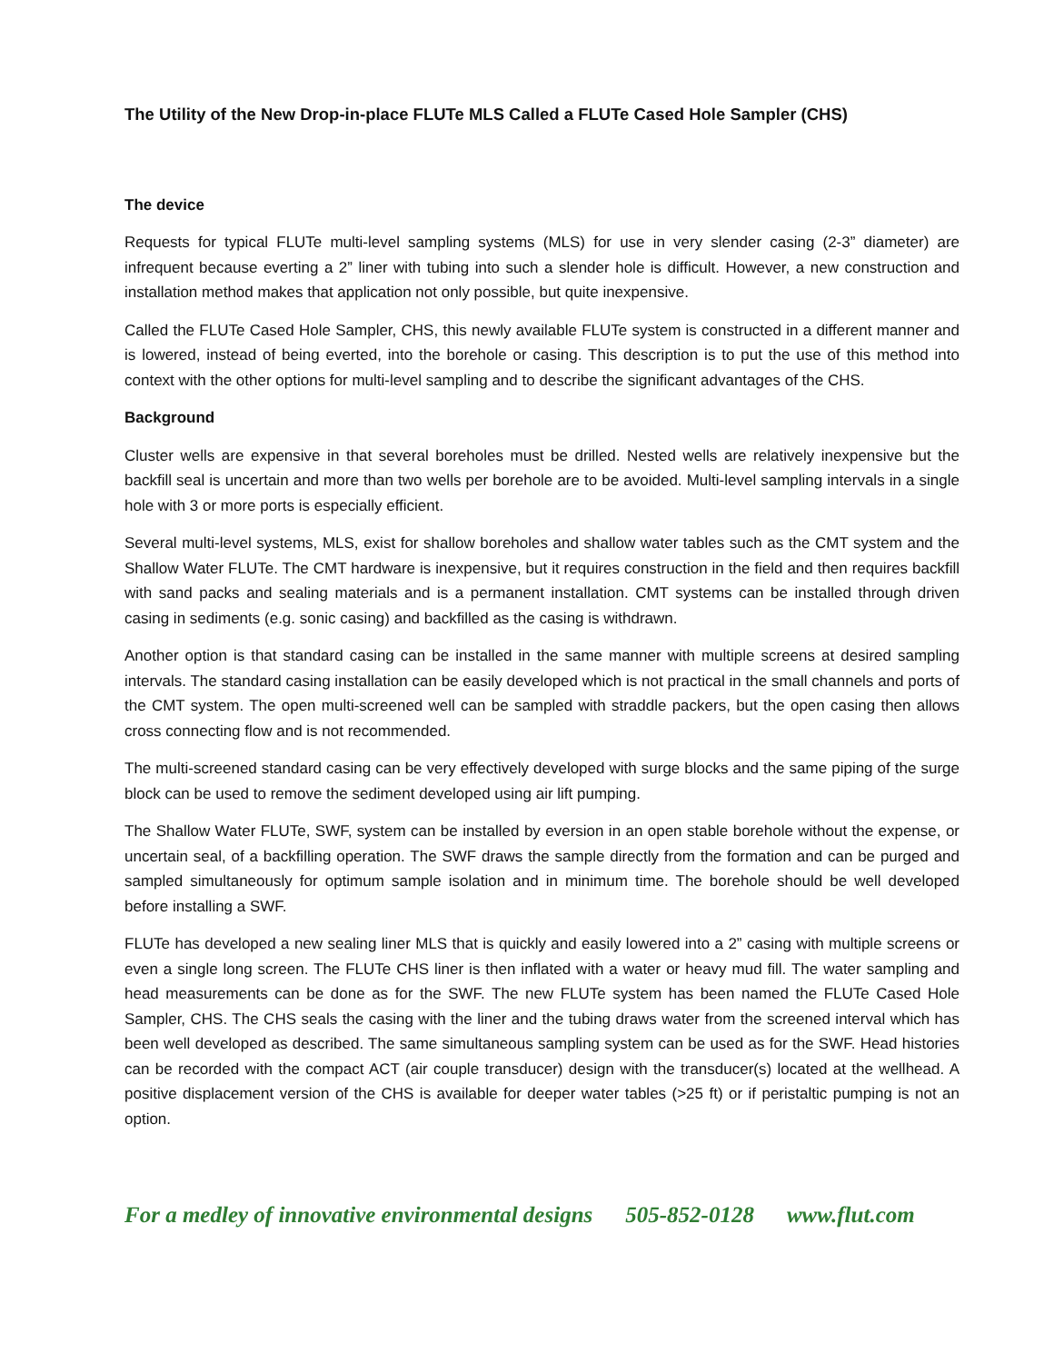The Utility of the New Drop-in-place FLUTe MLS Called a FLUTe Cased Hole Sampler (CHS)
The device
Requests for typical FLUTe multi-level sampling systems (MLS) for use in very slender casing (2-3” diameter) are infrequent because everting a 2” liner with tubing into such a slender hole is difficult. However, a new construction and installation method makes that application not only possible, but quite inexpensive.
Called the FLUTe Cased Hole Sampler, CHS, this newly available FLUTe system is constructed in a different manner and is lowered, instead of being everted, into the borehole or casing. This description is to put the use of this method into context with the other options for multi-level sampling and to describe the significant advantages of the CHS.
Background
Cluster wells are expensive in that several boreholes must be drilled. Nested wells are relatively inexpensive but the backfill seal is uncertain and more than two wells per borehole are to be avoided. Multi-level sampling intervals in a single hole with 3 or more ports is especially efficient.
Several multi-level systems, MLS, exist for shallow boreholes and shallow water tables such as the CMT system and the Shallow Water FLUTe. The CMT hardware is inexpensive, but it requires construction in the field and then requires backfill with sand packs and sealing materials and is a permanent installation. CMT systems can be installed through driven casing in sediments (e.g. sonic casing) and backfilled as the casing is withdrawn.
Another option is that standard casing can be installed in the same manner with multiple screens at desired sampling intervals. The standard casing installation can be easily developed which is not practical in the small channels and ports of the CMT system. The open multi-screened well can be sampled with straddle packers, but the open casing then allows cross connecting flow and is not recommended.
The multi-screened standard casing can be very effectively developed with surge blocks and the same piping of the surge block can be used to remove the sediment developed using air lift pumping.
The Shallow Water FLUTe, SWF, system can be installed by eversion in an open stable borehole without the expense, or uncertain seal, of a backfilling operation. The SWF draws the sample directly from the formation and can be purged and sampled simultaneously for optimum sample isolation and in minimum time. The borehole should be well developed before installing a SWF.
FLUTe has developed a new sealing liner MLS that is quickly and easily lowered into a 2” casing with multiple screens or even a single long screen. The FLUTe CHS liner is then inflated with a water or heavy mud fill. The water sampling and head measurements can be done as for the SWF. The new FLUTe system has been named the FLUTe Cased Hole Sampler, CHS. The CHS seals the casing with the liner and the tubing draws water from the screened interval which has been well developed as described. The same simultaneous sampling system can be used as for the SWF. Head histories can be recorded with the compact ACT (air couple transducer) design with the transducer(s) located at the wellhead. A positive displacement version of the CHS is available for deeper water tables (>25 ft) or if peristaltic pumping is not an option.
For a medley of innovative environmental designs 505-852-0128 www.flut.com